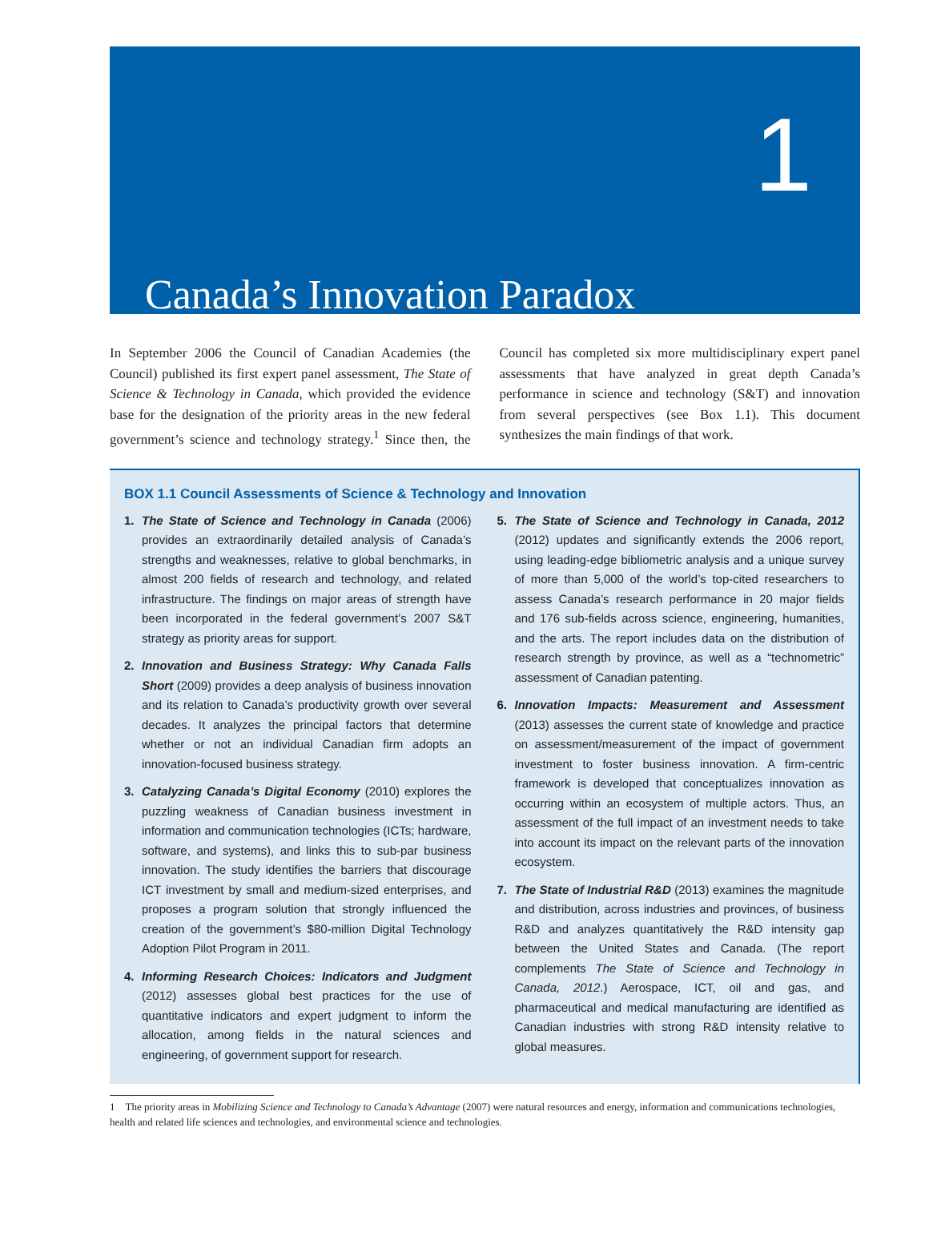1
Canada’s Innovation Paradox
In September 2006 the Council of Canadian Academies (the Council) published its first expert panel assessment, The State of Science & Technology in Canada, which provided the evidence base for the designation of the priority areas in the new federal government’s science and technology strategy.<sup>1</sup> Since then, the Council has completed six more multidisciplinary expert panel assessments that have analyzed in great depth Canada’s performance in science and technology (S&T) and innovation from several perspectives (see Box 1.1). This document synthesizes the main findings of that work.
BOX 1.1 Council Assessments of Science & Technology and Innovation
1. The State of Science and Technology in Canada (2006) provides an extraordinarily detailed analysis of Canada’s strengths and weaknesses, relative to global benchmarks, in almost 200 fields of research and technology, and related infrastructure. The findings on major areas of strength have been incorporated in the federal government’s 2007 S&T strategy as priority areas for support.
2. Innovation and Business Strategy: Why Canada Falls Short (2009) provides a deep analysis of business innovation and its relation to Canada’s productivity growth over several decades. It analyzes the principal factors that determine whether or not an individual Canadian firm adopts an innovation-focused business strategy.
3. Catalyzing Canada’s Digital Economy (2010) explores the puzzling weakness of Canadian business investment in information and communication technologies (ICTs; hardware, software, and systems), and links this to sub-par business innovation. The study identifies the barriers that discourage ICT investment by small and medium-sized enterprises, and proposes a program solution that strongly influenced the creation of the government’s $80-million Digital Technology Adoption Pilot Program in 2011.
4. Informing Research Choices: Indicators and Judgment (2012) assesses global best practices for the use of quantitative indicators and expert judgment to inform the allocation, among fields in the natural sciences and engineering, of government support for research.
5. The State of Science and Technology in Canada, 2012 (2012) updates and significantly extends the 2006 report, using leading-edge bibliometric analysis and a unique survey of more than 5,000 of the world’s top-cited researchers to assess Canada’s research performance in 20 major fields and 176 sub-fields across science, engineering, humanities, and the arts. The report includes data on the distribution of research strength by province, as well as a “technometric” assessment of Canadian patenting.
6. Innovation Impacts: Measurement and Assessment (2013) assesses the current state of knowledge and practice on assessment/measurement of the impact of government investment to foster business innovation. A firm-centric framework is developed that conceptualizes innovation as occurring within an ecosystem of multiple actors. Thus, an assessment of the full impact of an investment needs to take into account its impact on the relevant parts of the innovation ecosystem.
7. The State of Industrial R&D (2013) examines the magnitude and distribution, across industries and provinces, of business R&D and analyzes quantitatively the R&D intensity gap between the United States and Canada. (The report complements The State of Science and Technology in Canada, 2012.) Aerospace, ICT, oil and gas, and pharmaceutical and medical manufacturing are identified as Canadian industries with strong R&D intensity relative to global measures.
1 The priority areas in Mobilizing Science and Technology to Canada’s Advantage (2007) were natural resources and energy, information and communications technologies, health and related life sciences and technologies, and environmental science and technologies.